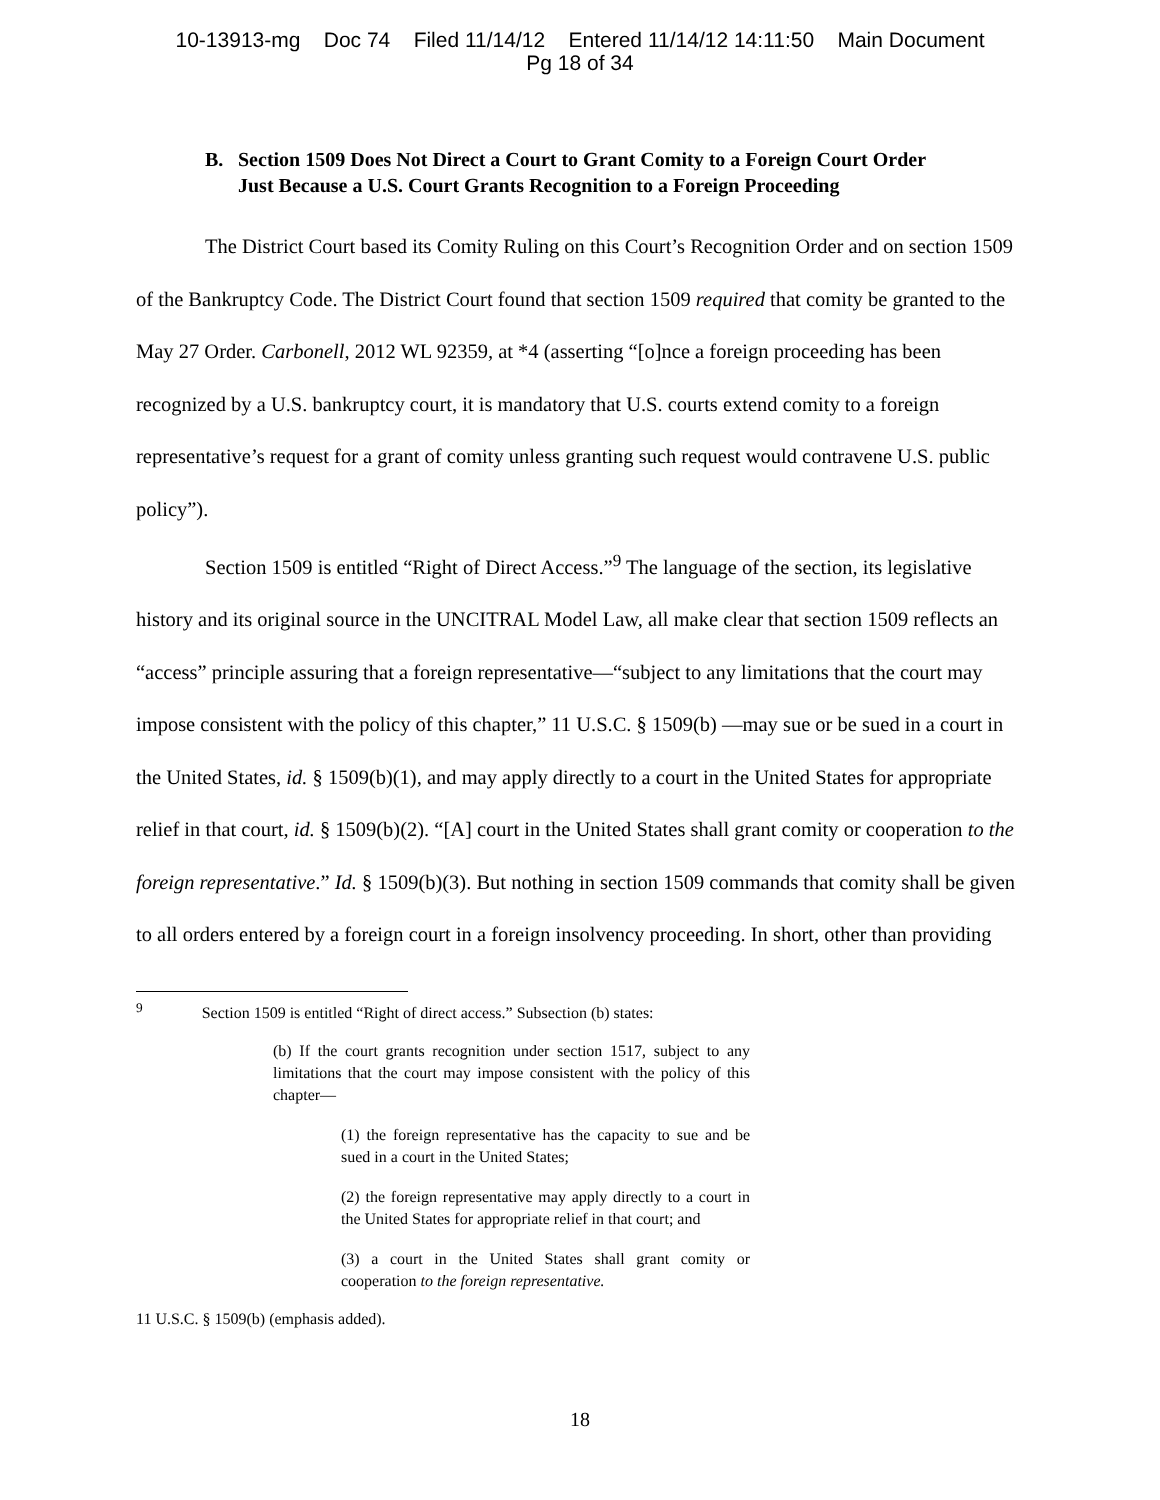10-13913-mg Doc 74 Filed 11/14/12 Entered 11/14/12 14:11:50 Main Document
Pg 18 of 34
B. Section 1509 Does Not Direct a Court to Grant Comity to a Foreign Court Order
Just Because a U.S. Court Grants Recognition to a Foreign Proceeding
The District Court based its Comity Ruling on this Court’s Recognition Order and on section 1509 of the Bankruptcy Code. The District Court found that section 1509 required that comity be granted to the May 27 Order. Carbonell, 2012 WL 92359, at *4 (asserting “[o]nce a foreign proceeding has been recognized by a U.S. bankruptcy court, it is mandatory that U.S. courts extend comity to a foreign representative’s request for a grant of comity unless granting such request would contravene U.S. public policy”).
Section 1509 is entitled “Right of Direct Access.”<sup>9</sup> The language of the section, its legislative history and its original source in the UNCITRAL Model Law, all make clear that section 1509 reflects an “access” principle assuring that a foreign representative—“subject to any limitations that the court may impose consistent with the policy of this chapter,” 11 U.S.C. § 1509(b) —may sue or be sued in a court in the United States, id. § 1509(b)(1), and may apply directly to a court in the United States for appropriate relief in that court, id. § 1509(b)(2). “[A] court in the United States shall grant comity or cooperation to the foreign representative.” Id. § 1509(b)(3). But nothing in section 1509 commands that comity shall be given to all orders entered by a foreign court in a foreign insolvency proceeding. In short, other than providing
<sup>9</sup> Section 1509 is entitled “Right of direct access.” Subsection (b) states:
(b) If the court grants recognition under section 1517, subject to any limitations that the court may impose consistent with the policy of this chapter—
(1) the foreign representative has the capacity to sue and be sued in a court in the United States;
(2) the foreign representative may apply directly to a court in the United States for appropriate relief in that court; and
(3) a court in the United States shall grant comity or cooperation to the foreign representative.
11 U.S.C. § 1509(b) (emphasis added).
18